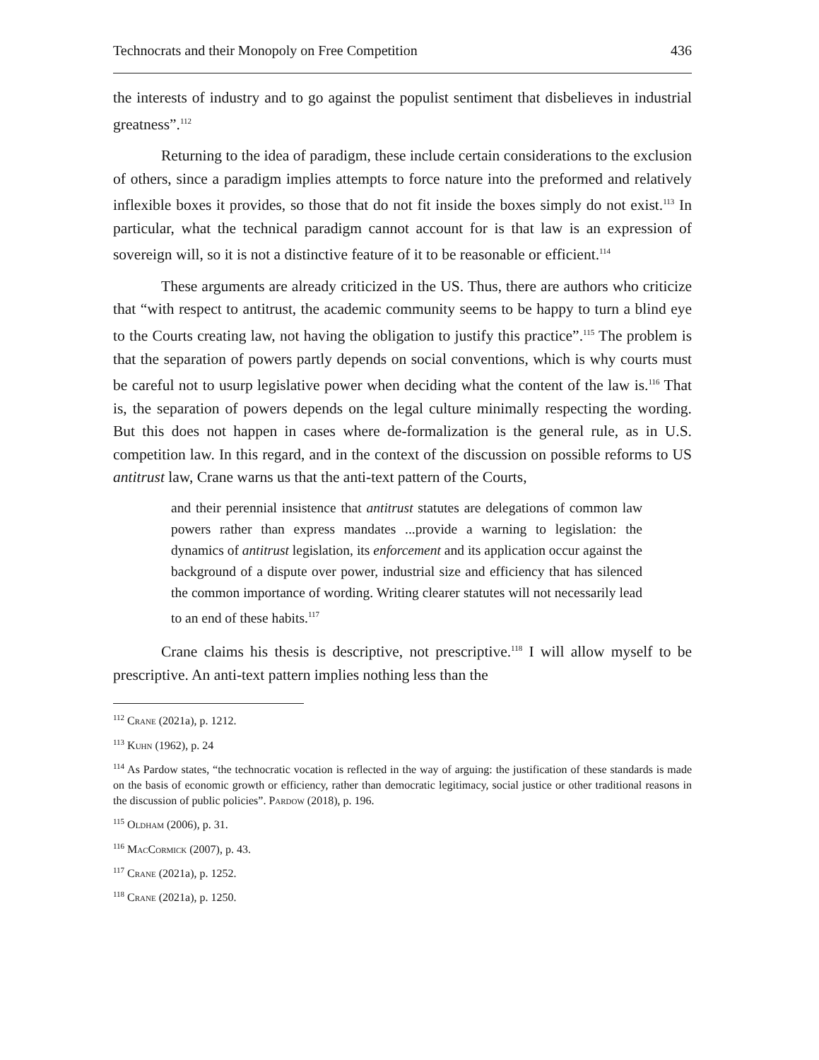Technocrats and their Monopoly on Free Competition 436
the interests of industry and to go against the populist sentiment that disbelieves in industrial greatness”.<sup>112</sup>
Returning to the idea of paradigm, these include certain considerations to the exclusion of others, since a paradigm implies attempts to force nature into the preformed and relatively inflexible boxes it provides, so those that do not fit inside the boxes simply do not exist.<sup>113</sup> In particular, what the technical paradigm cannot account for is that law is an expression of sovereign will, so it is not a distinctive feature of it to be reasonable or efficient.<sup>114</sup>
These arguments are already criticized in the US. Thus, there are authors who criticize that “with respect to antitrust, the academic community seems to be happy to turn a blind eye to the Courts creating law, not having the obligation to justify this practice”.<sup>115</sup> The problem is that the separation of powers partly depends on social conventions, which is why courts must be careful not to usurp legislative power when deciding what the content of the law is.<sup>116</sup> That is, the separation of powers depends on the legal culture minimally respecting the wording. But this does not happen in cases where de-formalization is the general rule, as in U.S. competition law. In this regard, and in the context of the discussion on possible reforms to US antitrust law, Crane warns us that the anti-text pattern of the Courts,
and their perennial insistence that antitrust statutes are delegations of common law powers rather than express mandates ...provide a warning to legislation: the dynamics of antitrust legislation, its enforcement and its application occur against the background of a dispute over power, industrial size and efficiency that has silenced the common importance of wording. Writing clearer statutes will not necessarily lead to an end of these habits.<sup>117</sup>
Crane claims his thesis is descriptive, not prescriptive.<sup>118</sup> I will allow myself to be prescriptive. An anti-text pattern implies nothing less than the
<sup>112</sup> Crane (2021a), p. 1212.
<sup>113</sup> Kuhn (1962), p. 24
<sup>114</sup> As Pardow states, “the technocratic vocation is reflected in the way of arguing: the justification of these standards is made on the basis of economic growth or efficiency, rather than democratic legitimacy, social justice or other traditional reasons in the discussion of public policies”. Pardow (2018), p. 196.
<sup>115</sup> Oldham (2006), p. 31.
<sup>116</sup> MacCormick (2007), p. 43.
<sup>117</sup> Crane (2021a), p. 1252.
<sup>118</sup> Crane (2021a), p. 1250.